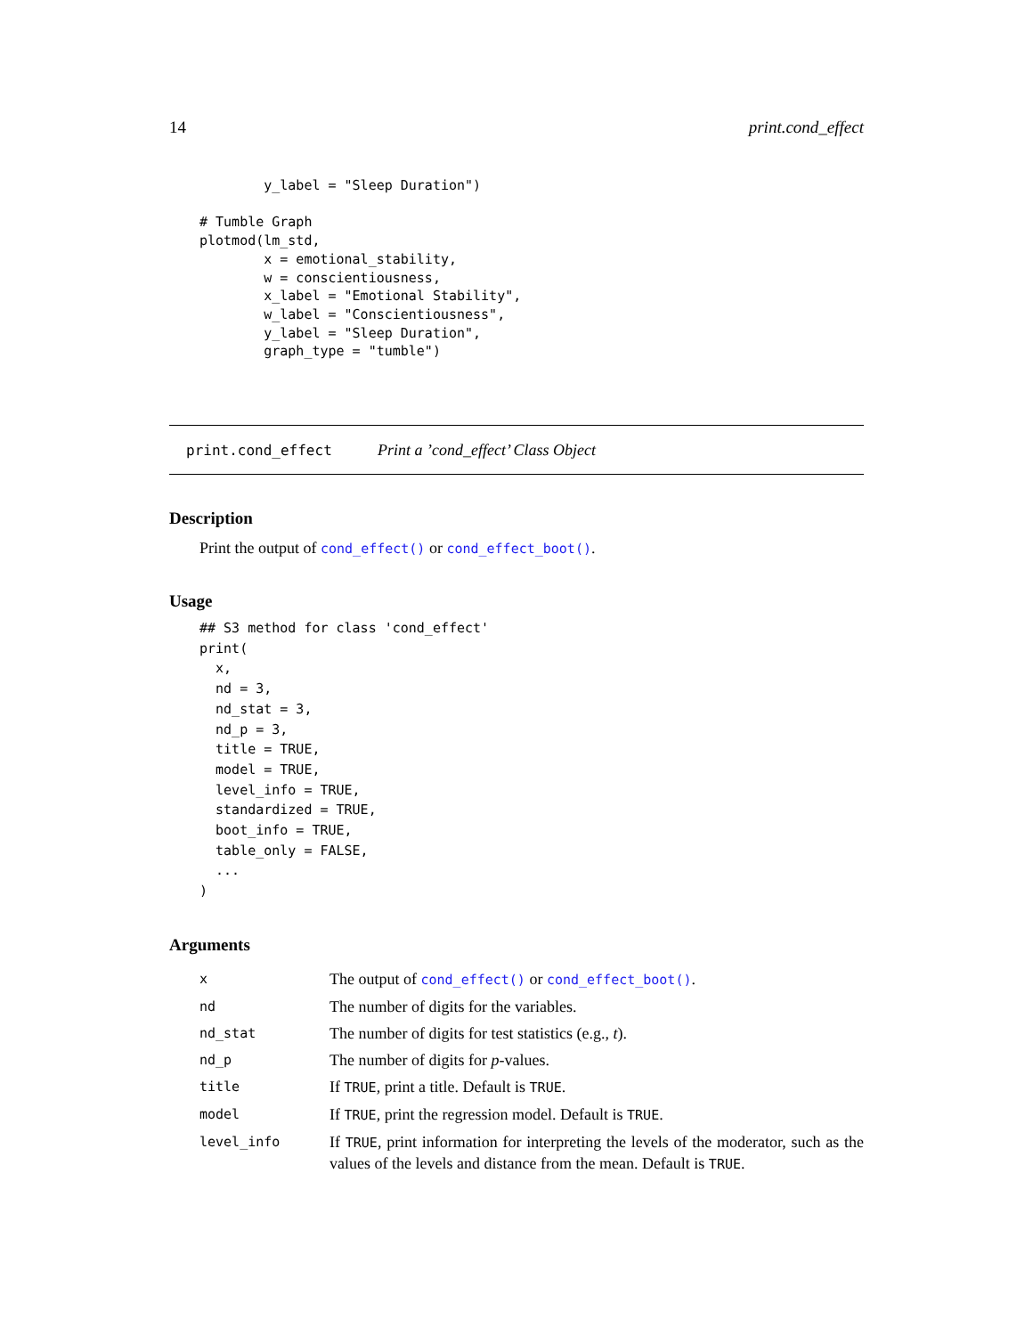14 print.cond_effect
        y_label = "Sleep Duration")

# Tumble Graph
plotmod(lm_std,
        x = emotional_stability,
        w = conscientiousness,
        x_label = "Emotional Stability",
        w_label = "Conscientiousness",
        y_label = "Sleep Duration",
        graph_type = "tumble")
print.cond_effect Print a ’cond_effect’ Class Object
Description
Print the output of cond_effect() or cond_effect_boot().
Usage
## S3 method for class 'cond_effect'
print(
  x,
  nd = 3,
  nd_stat = 3,
  nd_p = 3,
  title = TRUE,
  model = TRUE,
  level_info = TRUE,
  standardized = TRUE,
  boot_info = TRUE,
  table_only = FALSE,
  ...
)
Arguments
| x | The output of cond_effect() or cond_effect_boot() . |
| nd | The number of digits for the variables. |
| nd_stat | The number of digits for test statistics (e.g., t ). |
| nd_p | The number of digits for p -values. |
| title | If TRUE , print a title. Default is TRUE . |
| model | If TRUE , print the regression model. Default is TRUE . |
| level_info | If TRUE , print information for interpreting the levels of the moderator, such as the values of the levels and distance from the mean. Default is TRUE . |